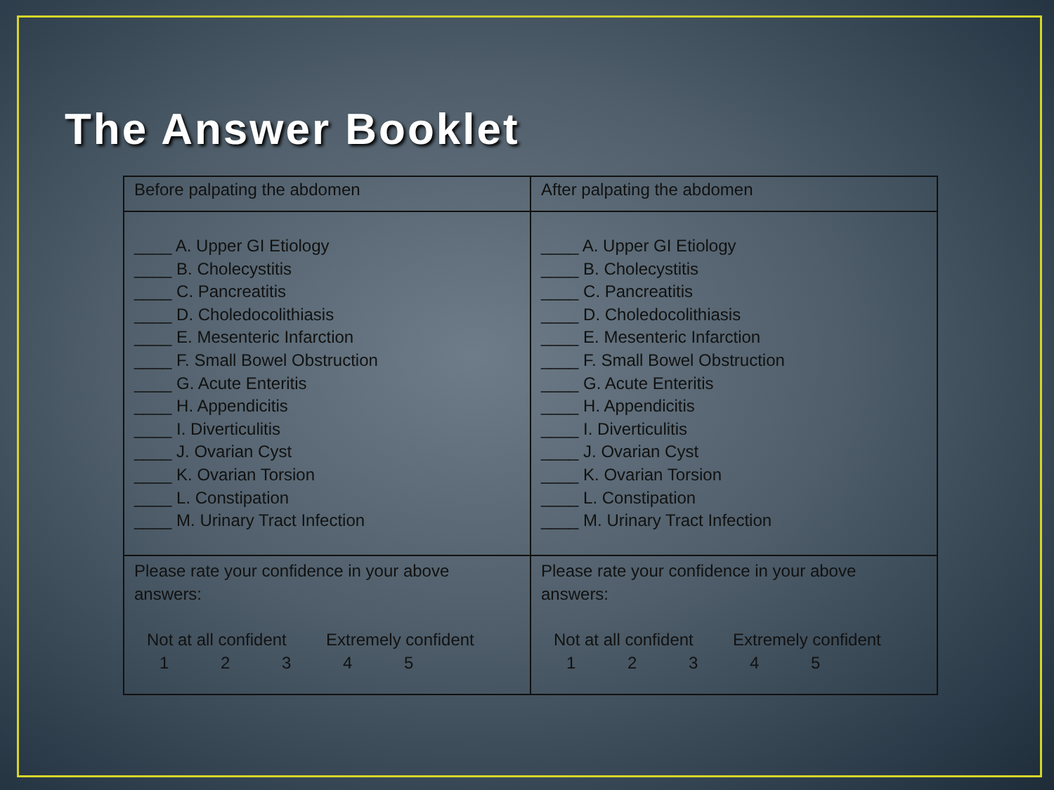The Answer Booklet
| Before palpating the abdomen | After palpating the abdomen |
| ____ A. Upper GI Etiology ____ B. Cholecystitis ____ C. Pancreatitis ____ D. Choledocolithiasis ____ E. Mesenteric Infarction ____ F. Small Bowel Obstruction ____ G. Acute Enteritis ____ H. Appendicitis ____ I. Diverticulitis ____ J. Ovarian Cyst ____ K. Ovarian Torsion ____ L. Constipation ____ M. Urinary Tract Infection | ____ A. Upper GI Etiology ____ B. Cholecystitis ____ C. Pancreatitis ____ D. Choledocolithiasis ____ E. Mesenteric Infarction ____ F. Small Bowel Obstruction ____ G. Acute Enteritis ____ H. Appendicitis ____ I. Diverticulitis ____ J. Ovarian Cyst ____ K. Ovarian Torsion ____ L. Constipation ____ M. Urinary Tract Infection |
| Please rate your confidence in your above answers: Not at all confident Extremely confident 1 2 3 4 5 | Please rate your confidence in your above answers: Not at all confident Extremely confident 1 2 3 4 5 |